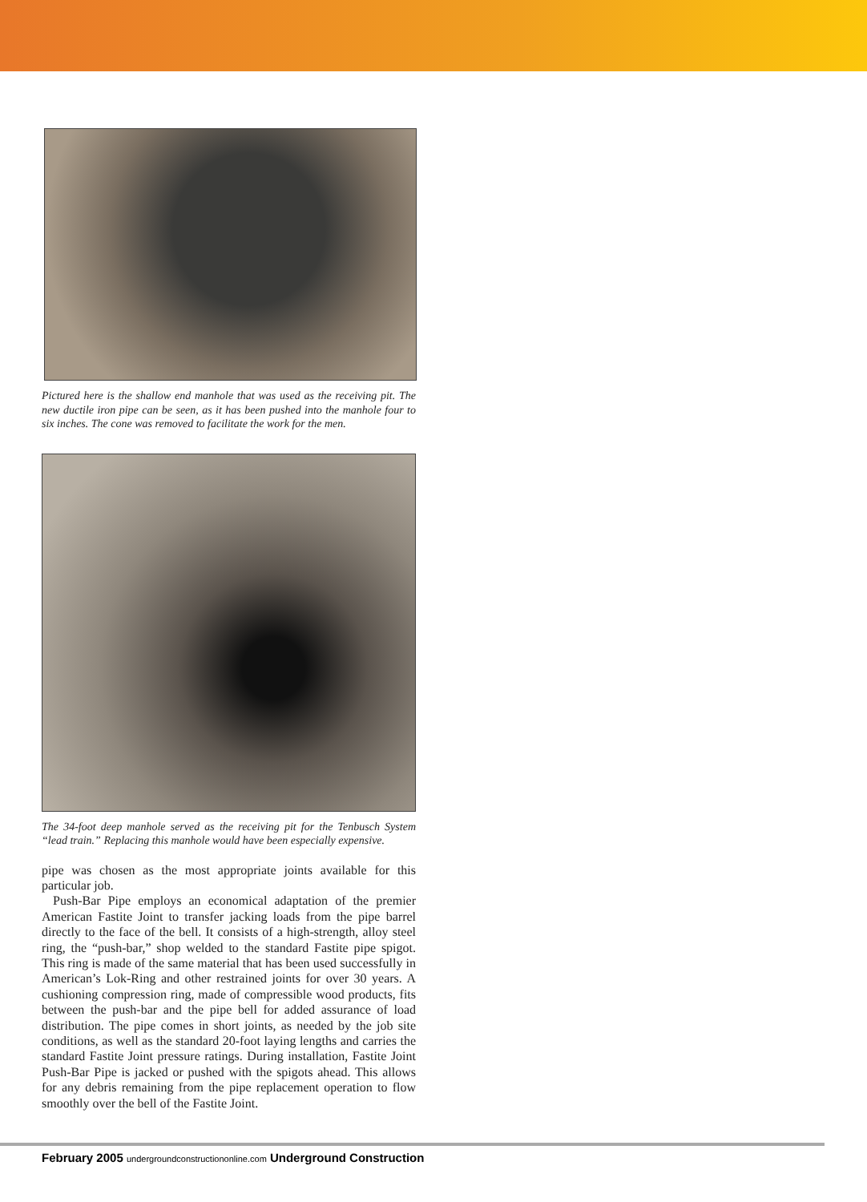Pictured here is the shallow end manhole that was used as the receiving pit. The new ductile iron pipe can be seen, as it has been pushed into the manhole four to six inches. The cone was removed to facilitate the work for the men.
The 34-foot deep manhole served as the receiving pit for the Tenbusch System “lead train.” Replacing this manhole would have been especially expensive.
pipe was chosen as the most appropriate joints available for this particular job.
Push-Bar Pipe employs an economical adaptation of the premier American Fastite Joint to transfer jacking loads from the pipe barrel directly to the face of the bell. It consists of a high-strength, alloy steel ring, the “push-bar,” shop welded to the standard Fastite pipe spigot. This ring is made of the same material that has been used successfully in American’s Lok-Ring and other restrained joints for over 30 years. A cushioning compression ring, made of compressible wood products, fits between the push-bar and the pipe bell for added assurance of load distribution. The pipe comes in short joints, as needed by the job site conditions, as well as the standard 20-foot laying lengths and carries the standard Fastite Joint pressure ratings. During installation, Fastite Joint Push-Bar Pipe is jacked or pushed with the spigots ahead. This allows for any debris remaining from the pipe replacement operation to flow smoothly over the bell of the Fastite Joint.
February 2005 undergroundconstructiononline.com Underground Construction